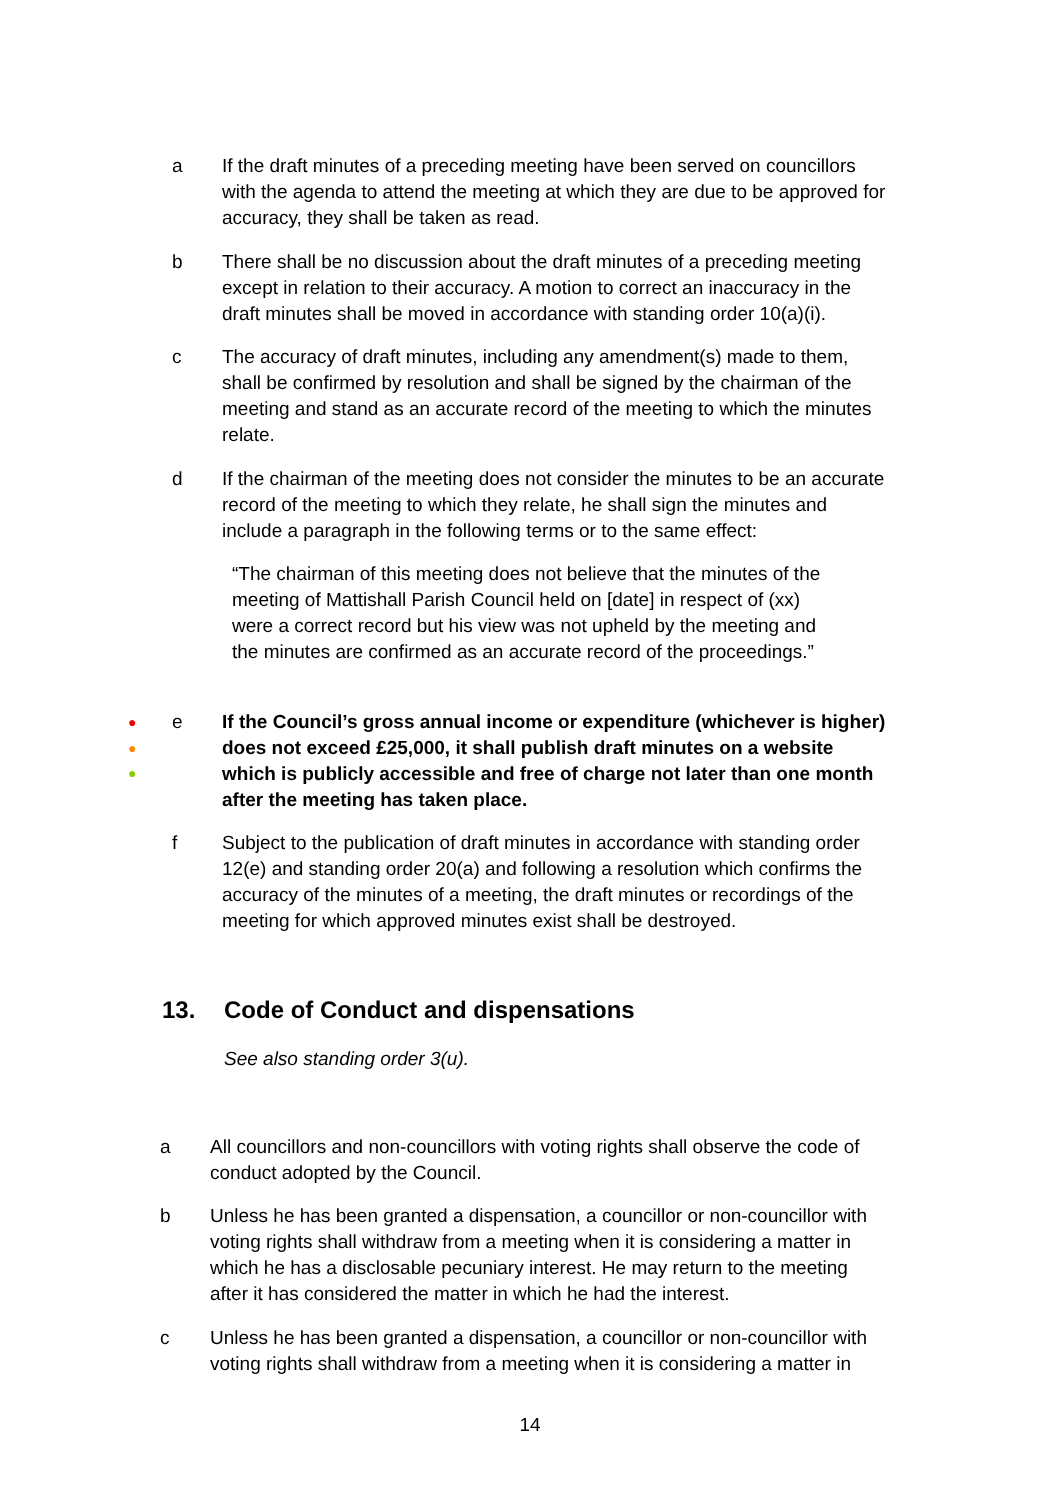a If the draft minutes of a preceding meeting have been served on councillors with the agenda to attend the meeting at which they are due to be approved for accuracy, they shall be taken as read.
b There shall be no discussion about the draft minutes of a preceding meeting except in relation to their accuracy. A motion to correct an inaccuracy in the draft minutes shall be moved in accordance with standing order 10(a)(i).
c The accuracy of draft minutes, including any amendment(s) made to them, shall be confirmed by resolution and shall be signed by the chairman of the meeting and stand as an accurate record of the meeting to which the minutes relate.
d If the chairman of the meeting does not consider the minutes to be an accurate record of the meeting to which they relate, he shall sign the minutes and include a paragraph in the following terms or to the same effect:
“The chairman of this meeting does not believe that the minutes of the meeting of Mattishall Parish Council held on [date] in respect of (xx) were a correct record but his view was not upheld by the meeting and the minutes are confirmed as an accurate record of the proceedings.”
●
●
●
e If the Council’s gross annual income or expenditure (whichever is higher) does not exceed £25,000, it shall publish draft minutes on a website which is publicly accessible and free of charge not later than one month after the meeting has taken place.
f Subject to the publication of draft minutes in accordance with standing order 12(e) and standing order 20(a) and following a resolution which confirms the accuracy of the minutes of a meeting, the draft minutes or recordings of the meeting for which approved minutes exist shall be destroyed.
13. Code of Conduct and dispensations
See also standing order 3(u).
a All councillors and non-councillors with voting rights shall observe the code of conduct adopted by the Council.
b Unless he has been granted a dispensation, a councillor or non-councillor with voting rights shall withdraw from a meeting when it is considering a matter in which he has a disclosable pecuniary interest. He may return to the meeting after it has considered the matter in which he had the interest.
c Unless he has been granted a dispensation, a councillor or non-councillor with voting rights shall withdraw from a meeting when it is considering a matter in
14